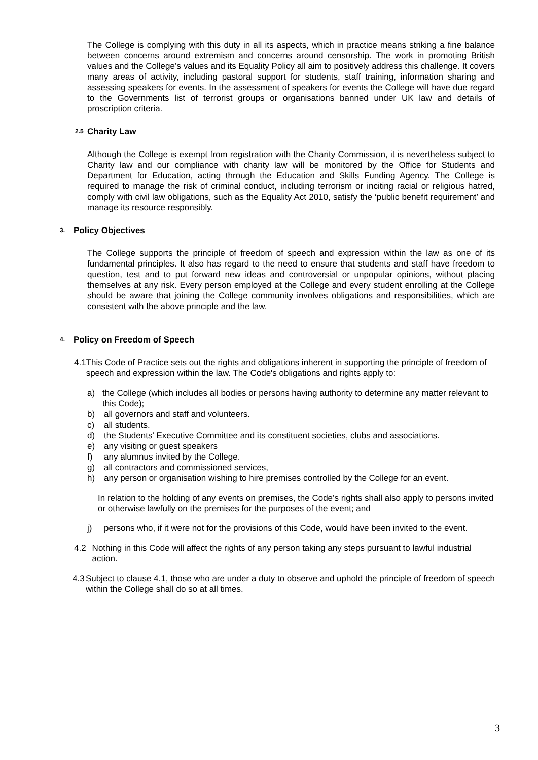The College is complying with this duty in all its aspects, which in practice means striking a fine balance between concerns around extremism and concerns around censorship. The work in promoting British values and the College’s values and its Equality Policy all aim to positively address this challenge. It covers many areas of activity, including pastoral support for students, staff training, information sharing and assessing speakers for events. In the assessment of speakers for events the College will have due regard to the Governments list of terrorist groups or organisations banned under UK law and details of proscription criteria.
2.5
Charity Law
Although the College is exempt from registration with the Charity Commission, it is nevertheless subject to Charity law and our compliance with charity law will be monitored by the Office for Students and Department for Education, acting through the Education and Skills Funding Agency. The College is required to manage the risk of criminal conduct, including terrorism or inciting racial or religious hatred, comply with civil law obligations, such as the Equality Act 2010, satisfy the ‘public benefit requirement’ and manage its resource responsibly.
3.
Policy Objectives
The College supports the principle of freedom of speech and expression within the law as one of its fundamental principles. It also has regard to the need to ensure that students and staff have freedom to question, test and to put forward new ideas and controversial or unpopular opinions, without placing themselves at any risk. Every person employed at the College and every student enrolling at the College should be aware that joining the College community involves obligations and responsibilities, which are consistent with the above principle and the law.
4.
Policy on Freedom of Speech
4.1 This Code of Practice sets out the rights and obligations inherent in supporting the principle of freedom of speech and expression within the law. The Code's obligations and rights apply to:
a) the College (which includes all bodies or persons having authority to determine any matter relevant to this Code);
b) all governors and staff and volunteers.
c) all students.
d) the Students' Executive Committee and its constituent societies, clubs and associations.
e) any visiting or guest speakers
f) any alumnus invited by the College.
g) all contractors and commissioned services,
h) any person or organisation wishing to hire premises controlled by the College for an event.
In relation to the holding of any events on premises, the Code’s rights shall also apply to persons invited or otherwise lawfully on the premises for the purposes of the event; and
j) persons who, if it were not for the provisions of this Code, would have been invited to the event.
4.2 Nothing in this Code will affect the rights of any person taking any steps pursuant to lawful industrial action.
4.3 Subject to clause 4.1, those who are under a duty to observe and uphold the principle of freedom of speech within the College shall do so at all times.
3